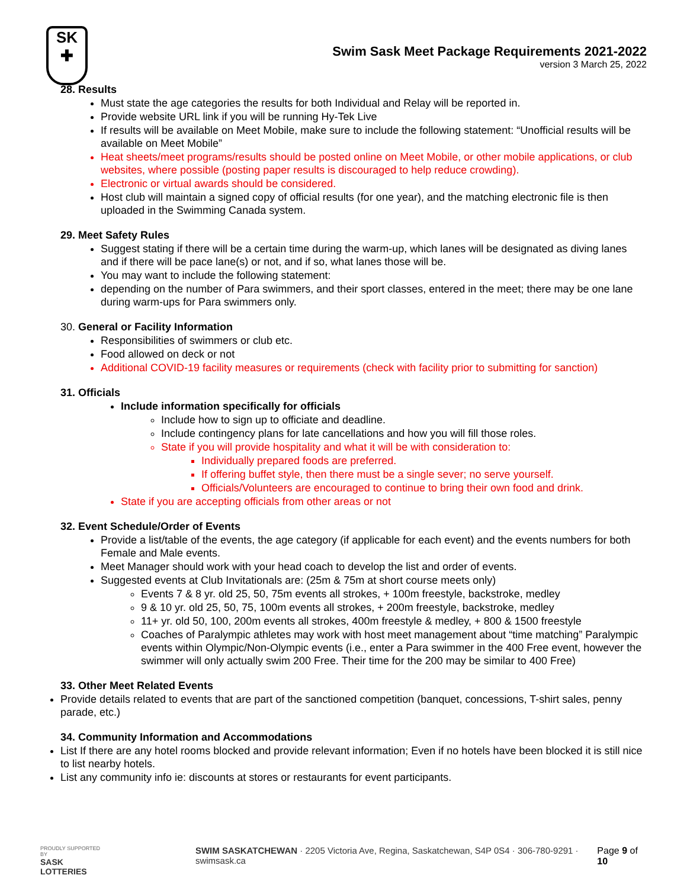SK
✚
Swim Sask Meet Package Requirements 2021-2022
version 3 March 25, 2022
28. Results
Must state the age categories the results for both Individual and Relay will be reported in.
Provide website URL link if you will be running Hy-Tek Live
If results will be available on Meet Mobile, make sure to include the following statement: “Unofficial results will be available on Meet Mobile”
Heat sheets/meet programs/results should be posted online on Meet Mobile, or other mobile applications, or club websites, where possible (posting paper results is discouraged to help reduce crowding).
Electronic or virtual awards should be considered.
Host club will maintain a signed copy of official results (for one year), and the matching electronic file is then uploaded in the Swimming Canada system.
29. Meet Safety Rules
Suggest stating if there will be a certain time during the warm-up, which lanes will be designated as diving lanes and if there will be pace lane(s) or not, and if so, what lanes those will be.
You may want to include the following statement:
depending on the number of Para swimmers, and their sport classes, entered in the meet; there may be one lane during warm-ups for Para swimmers only.
30. General or Facility Information
Responsibilities of swimmers or club etc.
Food allowed on deck or not
Additional COVID-19 facility measures or requirements (check with facility prior to submitting for sanction)
31. Officials
Include information specifically for officials
Include how to sign up to officiate and deadline.
Include contingency plans for late cancellations and how you will fill those roles.
State if you will provide hospitality and what it will be with consideration to:
Individually prepared foods are preferred.
If offering buffet style, then there must be a single sever; no serve yourself.
Officials/Volunteers are encouraged to continue to bring their own food and drink.
State if you are accepting officials from other areas or not
32. Event Schedule/Order of Events
Provide a list/table of the events, the age category (if applicable for each event) and the events numbers for both Female and Male events.
Meet Manager should work with your head coach to develop the list and order of events.
Suggested events at Club Invitationals are: (25m & 75m at short course meets only)
Events 7 & 8 yr. old 25, 50, 75m events all strokes, + 100m freestyle, backstroke, medley
9 & 10 yr. old 25, 50, 75, 100m events all strokes, + 200m freestyle, backstroke, medley
11+ yr. old 50, 100, 200m events all strokes, 400m freestyle & medley, + 800 & 1500 freestyle
Coaches of Paralympic athletes may work with host meet management about “time matching” Paralympic events within Olympic/Non-Olympic events (i.e., enter a Para swimmer in the 400 Free event, however the swimmer will only actually swim 200 Free. Their time for the 200 may be similar to 400 Free)
33. Other Meet Related Events
Provide details related to events that are part of the sanctioned competition (banquet, concessions, T-shirt sales, penny parade, etc.)
34. Community Information and Accommodations
List If there are any hotel rooms blocked and provide relevant information; Even if no hotels have been blocked it is still nice to list nearby hotels.
List any community info ie: discounts at stores or restaurants for event participants.
PROUDLY SUPPORTED BY
SASK LOTTERIES
SWIM SASKATCHEWAN · 2205 Victoria Ave, Regina, Saskatchewan, S4P 0S4 · 306-780-9291 · swimsask.ca
Page 9 of 10